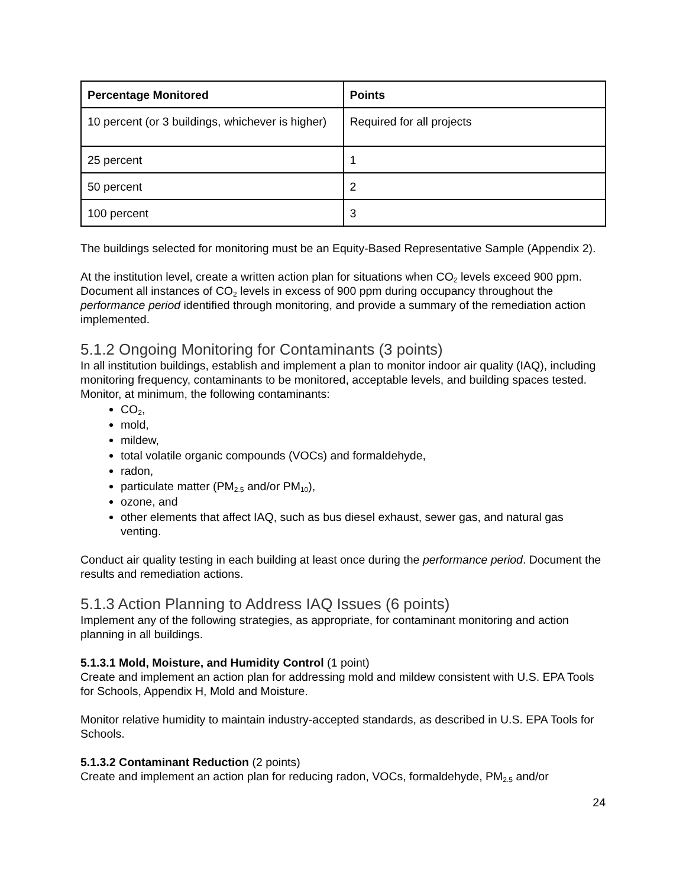| Percentage Monitored | Points |
| --- | --- |
| 10 percent (or 3 buildings, whichever is higher) | Required for all projects |
| 25 percent | 1 |
| 50 percent | 2 |
| 100 percent | 3 |
The buildings selected for monitoring must be an Equity-Based Representative Sample (Appendix 2).
At the institution level, create a written action plan for situations when CO<sub>2</sub> levels exceed 900 ppm. Document all instances of CO<sub>2</sub> levels in excess of 900 ppm during occupancy throughout the performance period identified through monitoring, and provide a summary of the remediation action implemented.
5.1.2 Ongoing Monitoring for Contaminants (3 points)
In all institution buildings, establish and implement a plan to monitor indoor air quality (IAQ), including monitoring frequency, contaminants to be monitored, acceptable levels, and building spaces tested. Monitor, at minimum, the following contaminants:
CO<sub>2</sub>,
mold,
mildew,
total volatile organic compounds (VOCs) and formaldehyde,
radon,
particulate matter (PM<sub>2.5</sub> and/or PM<sub>10</sub>),
ozone, and
other elements that affect IAQ, such as bus diesel exhaust, sewer gas, and natural gas venting.
Conduct air quality testing in each building at least once during the performance period. Document the results and remediation actions.
5.1.3 Action Planning to Address IAQ Issues (6 points)
Implement any of the following strategies, as appropriate, for contaminant monitoring and action planning in all buildings.
5.1.3.1 Mold, Moisture, and Humidity Control (1 point)
Create and implement an action plan for addressing mold and mildew consistent with U.S. EPA Tools for Schools, Appendix H, Mold and Moisture.
Monitor relative humidity to maintain industry-accepted standards, as described in U.S. EPA Tools for Schools.
5.1.3.2 Contaminant Reduction (2 points)
Create and implement an action plan for reducing radon, VOCs, formaldehyde, PM<sub>2.5</sub> and/or
24